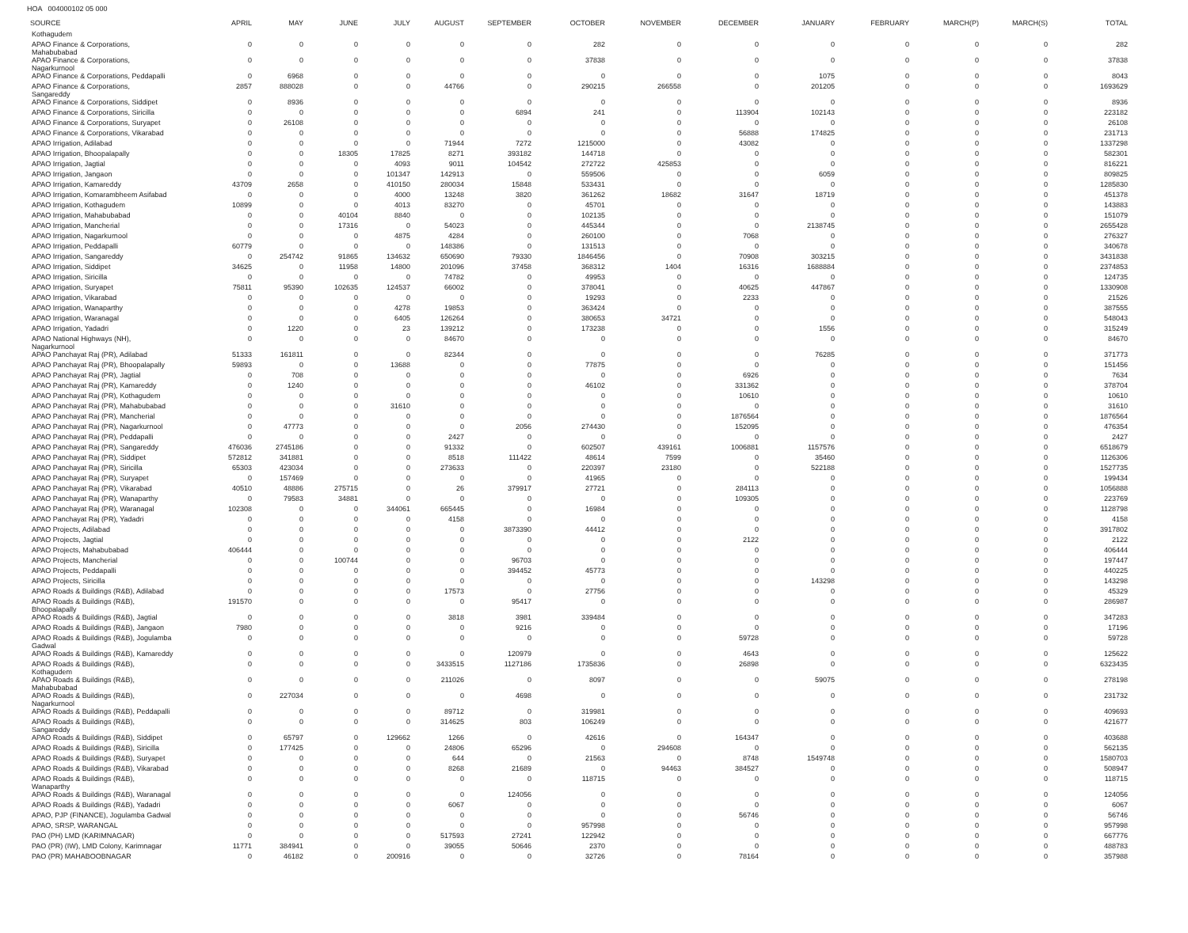HOA 004000102 05 000
| SOURCE | APRIL | MAY | JUNE | JULY | AUGUST | SEPTEMBER | OCTOBER | NOVEMBER | DECEMBER | JANUARY | FEBRUARY | MARCH(P) | MARCH(S) | TOTAL |
| --- | --- | --- | --- | --- | --- | --- | --- | --- | --- | --- | --- | --- | --- | --- |
| Kothagudem | | | | | | | | | | | | | | |
| APAO Finance & Corporations, Mahabubabad | 0 | 0 | 0 | 0 | 0 | 0 | 282 | 0 | 0 | 0 | 0 | 0 | 0 | 282 |
| APAO Finance & Corporations, Nagarkurnool | 0 | 0 | 0 | 0 | 0 | 0 | 37838 | 0 | 0 | 0 | 0 | 0 | 0 | 37838 |
| APAO Finance & Corporations, Peddapalli | 0 | 6968 | 0 | 0 | 0 | 0 | 0 | 0 | 0 | 1075 | 0 | 0 | 0 | 8043 |
| APAO Finance & Corporations, Sangareddy | 2857 | 888028 | 0 | 0 | 44766 | 0 | 290215 | 266558 | 0 | 201205 | 0 | 0 | 0 | 1693629 |
| APAO Finance & Corporations, Siddipet | 0 | 8936 | 0 | 0 | 0 | 0 | 0 | 0 | 0 | 0 | 0 | 0 | 0 | 8936 |
| APAO Finance & Corporations, Siricilla | 0 | 0 | 0 | 0 | 0 | 6894 | 241 | 0 | 113904 | 102143 | 0 | 0 | 0 | 223182 |
| APAO Finance & Corporations, Suryapet | 0 | 26108 | 0 | 0 | 0 | 0 | 0 | 0 | 0 | 0 | 0 | 0 | 0 | 26108 |
| APAO Finance & Corporations, Vikarabad | 0 | 0 | 0 | 0 | 0 | 0 | 0 | 0 | 56888 | 174825 | 0 | 0 | 0 | 231713 |
| APAO Irrigation, Adilabad | 0 | 0 | 0 | 0 | 71944 | 7272 | 1215000 | 0 | 43082 | 0 | 0 | 0 | 0 | 1337298 |
| APAO Irrigation, Bhoopalapally | 0 | 0 | 18305 | 17825 | 8271 | 393182 | 144718 | 0 | 0 | 0 | 0 | 0 | 0 | 582301 |
| APAO Irrigation, Jagtial | 0 | 0 | 0 | 4093 | 9011 | 104542 | 272722 | 425853 | 0 | 0 | 0 | 0 | 0 | 816221 |
| APAO Irrigation, Jangaon | 0 | 0 | 0 | 101347 | 142913 | 0 | 559506 | 0 | 0 | 6059 | 0 | 0 | 0 | 809825 |
| APAO Irrigation, Kamareddy | 43709 | 2658 | 0 | 410150 | 280034 | 15848 | 533431 | 0 | 0 | 0 | 0 | 0 | 0 | 1285830 |
| APAO Irrigation, Komarambheem Asifabad | 0 | 0 | 0 | 4000 | 13248 | 3820 | 361262 | 18682 | 31647 | 18719 | 0 | 0 | 0 | 451378 |
| APAO Irrigation, Kothagudem | 10899 | 0 | 0 | 4013 | 83270 | 0 | 45701 | 0 | 0 | 0 | 0 | 0 | 0 | 143883 |
| APAO Irrigation, Mahabubabad | 0 | 0 | 40104 | 8840 | 0 | 0 | 102135 | 0 | 0 | 0 | 0 | 0 | 0 | 151079 |
| APAO Irrigation, Mancherial | 0 | 0 | 17316 | 0 | 54023 | 0 | 445344 | 0 | 0 | 2138745 | 0 | 0 | 0 | 2655428 |
| APAO Irrigation, Nagarkurnool | 0 | 0 | 0 | 4875 | 4284 | 0 | 260100 | 0 | 7068 | 0 | 0 | 0 | 0 | 276327 |
| APAO Irrigation, Peddapalli | 60779 | 0 | 0 | 0 | 148386 | 0 | 131513 | 0 | 0 | 0 | 0 | 0 | 0 | 340678 |
| APAO Irrigation, Sangareddy | 0 | 254742 | 91865 | 134632 | 650690 | 79330 | 1846456 | 0 | 70908 | 303215 | 0 | 0 | 0 | 3431838 |
| APAO Irrigation, Siddipet | 34625 | 0 | 11958 | 14800 | 201096 | 37458 | 368312 | 1404 | 16316 | 1688884 | 0 | 0 | 0 | 2374853 |
| APAO Irrigation, Siricilla | 0 | 0 | 0 | 0 | 74782 | 0 | 49953 | 0 | 0 | 0 | 0 | 0 | 0 | 124735 |
| APAO Irrigation, Suryapet | 75811 | 95390 | 102635 | 124537 | 66002 | 0 | 378041 | 0 | 40625 | 447867 | 0 | 0 | 0 | 1330908 |
| APAO Irrigation, Vikarabad | 0 | 0 | 0 | 0 | 0 | 0 | 19293 | 0 | 2233 | 0 | 0 | 0 | 0 | 21526 |
| APAO Irrigation, Wanaparthy | 0 | 0 | 0 | 4278 | 19853 | 0 | 363424 | 0 | 0 | 0 | 0 | 0 | 0 | 387555 |
| APAO Irrigation, Waranagal | 0 | 0 | 0 | 6405 | 126264 | 0 | 380653 | 34721 | 0 | 0 | 0 | 0 | 0 | 548043 |
| APAO Irrigation, Yadadri | 0 | 1220 | 0 | 23 | 139212 | 0 | 173238 | 0 | 0 | 1556 | 0 | 0 | 0 | 315249 |
| APAO National Highways (NH), Nagarkurnool | 0 | 0 | 0 | 0 | 84670 | 0 | 0 | 0 | 0 | 0 | 0 | 0 | 0 | 84670 |
| APAO Panchayat Raj (PR), Adilabad | 51333 | 161811 | 0 | 0 | 82344 | 0 | 0 | 0 | 0 | 76285 | 0 | 0 | 0 | 371773 |
| APAO Panchayat Raj (PR), Bhoopalapally | 59893 | 0 | 0 | 13688 | 0 | 0 | 77875 | 0 | 0 | 0 | 0 | 0 | 0 | 151456 |
| APAO Panchayat Raj (PR), Jagtial | 0 | 708 | 0 | 0 | 0 | 0 | 0 | 0 | 6926 | 0 | 0 | 0 | 0 | 7634 |
| APAO Panchayat Raj (PR), Kamareddy | 0 | 1240 | 0 | 0 | 0 | 0 | 46102 | 0 | 331362 | 0 | 0 | 0 | 0 | 378704 |
| APAO Panchayat Raj (PR), Kothagudem | 0 | 0 | 0 | 0 | 0 | 0 | 0 | 0 | 10610 | 0 | 0 | 0 | 0 | 10610 |
| APAO Panchayat Raj (PR), Mahabubabad | 0 | 0 | 0 | 31610 | 0 | 0 | 0 | 0 | 0 | 0 | 0 | 0 | 0 | 31610 |
| APAO Panchayat Raj (PR), Mancherial | 0 | 0 | 0 | 0 | 0 | 0 | 0 | 0 | 1876564 | 0 | 0 | 0 | 0 | 1876564 |
| APAO Panchayat Raj (PR), Nagarkurnool | 0 | 47773 | 0 | 0 | 0 | 2056 | 274430 | 0 | 152095 | 0 | 0 | 0 | 0 | 476354 |
| APAO Panchayat Raj (PR), Peddapalli | 0 | 0 | 0 | 0 | 2427 | 0 | 0 | 0 | 0 | 0 | 0 | 0 | 0 | 2427 |
| APAO Panchayat Raj (PR), Sangareddy | 476036 | 2745186 | 0 | 0 | 91332 | 0 | 602507 | 439161 | 1006881 | 1157576 | 0 | 0 | 0 | 6518679 |
| APAO Panchayat Raj (PR), Siddipet | 572812 | 341881 | 0 | 0 | 8518 | 111422 | 48614 | 7599 | 0 | 35460 | 0 | 0 | 0 | 1126306 |
| APAO Panchayat Raj (PR), Siricilla | 65303 | 423034 | 0 | 0 | 273633 | 0 | 220397 | 23180 | 0 | 522188 | 0 | 0 | 0 | 1527735 |
| APAO Panchayat Raj (PR), Suryapet | 0 | 157469 | 0 | 0 | 0 | 0 | 41965 | 0 | 0 | 0 | 0 | 0 | 0 | 199434 |
| APAO Panchayat Raj (PR), Vikarabad | 40510 | 48886 | 275715 | 0 | 26 | 379917 | 27721 | 0 | 284113 | 0 | 0 | 0 | 0 | 1056888 |
| APAO Panchayat Raj (PR), Wanaparthy | 0 | 79583 | 34881 | 0 | 0 | 0 | 0 | 0 | 109305 | 0 | 0 | 0 | 0 | 223769 |
| APAO Panchayat Raj (PR), Waranagal | 102308 | 0 | 0 | 344061 | 665445 | 0 | 16984 | 0 | 0 | 0 | 0 | 0 | 0 | 1128798 |
| APAO Panchayat Raj (PR), Yadadri | 0 | 0 | 0 | 0 | 4158 | 0 | 0 | 0 | 0 | 0 | 0 | 0 | 0 | 4158 |
| APAO Projects, Adilabad | 0 | 0 | 0 | 0 | 0 | 3873390 | 44412 | 0 | 0 | 0 | 0 | 0 | 0 | 3917802 |
| APAO Projects, Jagtial | 0 | 0 | 0 | 0 | 0 | 0 | 0 | 0 | 2122 | 0 | 0 | 0 | 0 | 2122 |
| APAO Projects, Mahabubabad | 406444 | 0 | 0 | 0 | 0 | 0 | 0 | 0 | 0 | 0 | 0 | 0 | 0 | 406444 |
| APAO Projects, Mancherial | 0 | 0 | 100744 | 0 | 0 | 96703 | 0 | 0 | 0 | 0 | 0 | 0 | 0 | 197447 |
| APAO Projects, Peddapalli | 0 | 0 | 0 | 0 | 0 | 394452 | 45773 | 0 | 0 | 0 | 0 | 0 | 0 | 440225 |
| APAO Projects, Siricilla | 0 | 0 | 0 | 0 | 0 | 0 | 0 | 0 | 0 | 143298 | 0 | 0 | 0 | 143298 |
| APAO Roads & Buildings (R&B), Adilabad | 0 | 0 | 0 | 0 | 17573 | 0 | 27756 | 0 | 0 | 0 | 0 | 0 | 0 | 45329 |
| APAO Roads & Buildings (R&B), Bhoopalapally | 191570 | 0 | 0 | 0 | 0 | 95417 | 0 | 0 | 0 | 0 | 0 | 0 | 0 | 286987 |
| APAO Roads & Buildings (R&B), Jagtial | 0 | 0 | 0 | 0 | 3818 | 3981 | 339484 | 0 | 0 | 0 | 0 | 0 | 0 | 347283 |
| APAO Roads & Buildings (R&B), Jangaon | 7980 | 0 | 0 | 0 | 0 | 9216 | 0 | 0 | 0 | 0 | 0 | 0 | 0 | 17196 |
| APAO Roads & Buildings (R&B), Jogulamba Gadwal | 0 | 0 | 0 | 0 | 0 | 0 | 0 | 0 | 59728 | 0 | 0 | 0 | 0 | 59728 |
| APAO Roads & Buildings (R&B), Kamareddy | 0 | 0 | 0 | 0 | 0 | 120979 | 0 | 0 | 4643 | 0 | 0 | 0 | 0 | 125622 |
| APAO Roads & Buildings (R&B), Kothagudem | 0 | 0 | 0 | 0 | 3433515 | 1127186 | 1735836 | 0 | 26898 | 0 | 0 | 0 | 0 | 6323435 |
| APAO Roads & Buildings (R&B), Mahabubabad | 0 | 0 | 0 | 0 | 211026 | 0 | 8097 | 0 | 0 | 59075 | 0 | 0 | 0 | 278198 |
| APAO Roads & Buildings (R&B), Nagarkurnool | 0 | 227034 | 0 | 0 | 0 | 4698 | 0 | 0 | 0 | 0 | 0 | 0 | 0 | 231732 |
| APAO Roads & Buildings (R&B), Peddapalli | 0 | 0 | 0 | 0 | 89712 | 0 | 319981 | 0 | 0 | 0 | 0 | 0 | 0 | 409693 |
| APAO Roads & Buildings (R&B), Sangareddy | 0 | 0 | 0 | 0 | 314625 | 803 | 106249 | 0 | 0 | 0 | 0 | 0 | 0 | 421677 |
| APAO Roads & Buildings (R&B), Siddipet | 0 | 65797 | 0 | 129662 | 1266 | 0 | 42616 | 0 | 164347 | 0 | 0 | 0 | 0 | 403688 |
| APAO Roads & Buildings (R&B), Siricilla | 0 | 177425 | 0 | 0 | 24806 | 65296 | 0 | 294608 | 0 | 0 | 0 | 0 | 0 | 562135 |
| APAO Roads & Buildings (R&B), Suryapet | 0 | 0 | 0 | 0 | 644 | 0 | 21563 | 0 | 8748 | 1549748 | 0 | 0 | 0 | 1580703 |
| APAO Roads & Buildings (R&B), Vikarabad | 0 | 0 | 0 | 0 | 8268 | 21689 | 0 | 94463 | 384527 | 0 | 0 | 0 | 0 | 508947 |
| APAO Roads & Buildings (R&B), Wanaparthy | 0 | 0 | 0 | 0 | 0 | 0 | 118715 | 0 | 0 | 0 | 0 | 0 | 0 | 118715 |
| APAO Roads & Buildings (R&B), Waranagal | 0 | 0 | 0 | 0 | 0 | 124056 | 0 | 0 | 0 | 0 | 0 | 0 | 0 | 124056 |
| APAO Roads & Buildings (R&B), Yadadri | 0 | 0 | 0 | 0 | 6067 | 0 | 0 | 0 | 0 | 0 | 0 | 0 | 0 | 6067 |
| APAO, PJP (FINANCE), Jogulamba Gadwal | 0 | 0 | 0 | 0 | 0 | 0 | 0 | 0 | 56746 | 0 | 0 | 0 | 0 | 56746 |
| APAO, SRSP, WARANGAL | 0 | 0 | 0 | 0 | 0 | 0 | 957998 | 0 | 0 | 0 | 0 | 0 | 0 | 957998 |
| PAO (PH) LMD (KARIMNAGAR) | 0 | 0 | 0 | 0 | 517593 | 27241 | 122942 | 0 | 0 | 0 | 0 | 0 | 0 | 667776 |
| PAO (PR) (IW), LMD Colony, Karimnagar | 11771 | 384941 | 0 | 0 | 39055 | 50646 | 2370 | 0 | 0 | 0 | 0 | 0 | 0 | 488783 |
| PAO (PR) MAHABOOBNAGAR | 0 | 46182 | 0 | 200916 | 0 | 0 | 32726 | 0 | 78164 | 0 | 0 | 0 | 0 | 357988 |